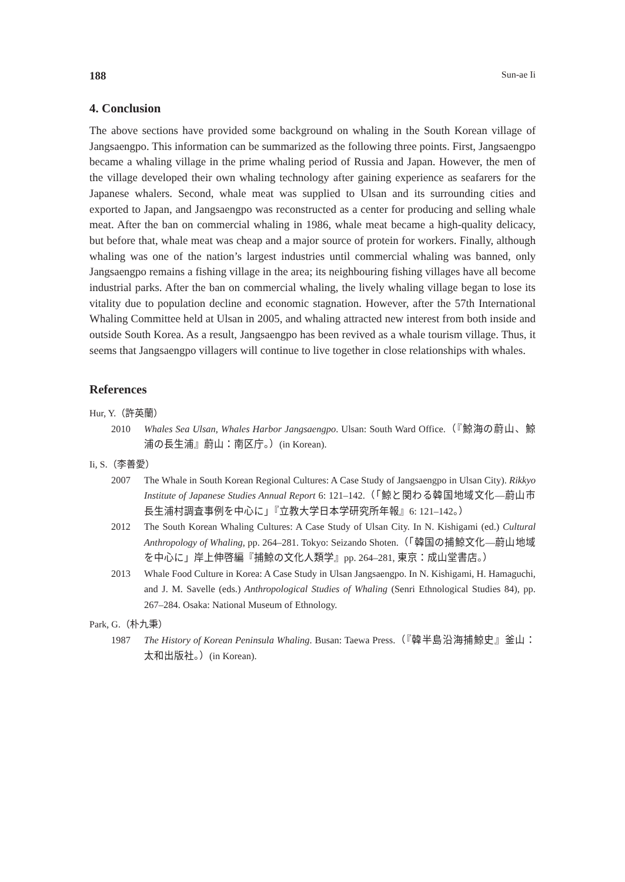188 Sun-ae Ii
4. Conclusion
The above sections have provided some background on whaling in the South Korean village of Jangsaengpo. This information can be summarized as the following three points. First, Jangsaengpo became a whaling village in the prime whaling period of Russia and Japan. However, the men of the village developed their own whaling technology after gaining experience as seafarers for the Japanese whalers. Second, whale meat was supplied to Ulsan and its surrounding cities and exported to Japan, and Jangsaengpo was reconstructed as a center for producing and selling whale meat. After the ban on commercial whaling in 1986, whale meat became a high-quality delicacy, but before that, whale meat was cheap and a major source of protein for workers. Finally, although whaling was one of the nation’s largest industries until commercial whaling was banned, only Jangsaengpo remains a fishing village in the area; its neighbouring fishing villages have all become industrial parks. After the ban on commercial whaling, the lively whaling village began to lose its vitality due to population decline and economic stagnation. However, after the 57th International Whaling Committee held at Ulsan in 2005, and whaling attracted new interest from both inside and outside South Korea. As a result, Jangsaengpo has been revived as a whale tourism village. Thus, it seems that Jangsaengpo villagers will continue to live together in close relationships with whales.
References
Hur, Y.（許英蘭）
2010 Whales Sea Ulsan, Whales Harbor Jangsaengpo. Ulsan: South Ward Office.（『鯨海の蔚山、鯨浦の長生浦』蔚山：南区庁。）(in Korean).
Ii, S.（李善愛）
2007 The Whale in South Korean Regional Cultures: A Case Study of Jangsaengpo in Ulsan City). Rikkyo Institute of Japanese Studies Annual Report 6: 121–142.（「鯨と関わる韓国地域文化―蔚山市長生浦村調査事例を中心に」『立教大学日本学研究所年報』6: 121–142。）
2012 The South Korean Whaling Cultures: A Case Study of Ulsan City. In N. Kishigami (ed.) Cultural Anthropology of Whaling, pp. 264–281. Tokyo: Seizando Shoten.（「韓国の捕鯨文化―蔚山地域を中心に」岸上伸啓編『捕鯨の文化人類学』pp. 264–281, 東京：成山堂書店。）
2013 Whale Food Culture in Korea: A Case Study in Ulsan Jangsaengpo. In N. Kishigami, H. Hamaguchi, and J. M. Savelle (eds.) Anthropological Studies of Whaling (Senri Ethnological Studies 84), pp. 267–284. Osaka: National Museum of Ethnology.
Park, G.（朴九秉）
1987 The History of Korean Peninsula Whaling. Busan: Taewa Press.（『韓半島沿海捕鯨史』釜山：太和出版社。）(in Korean).